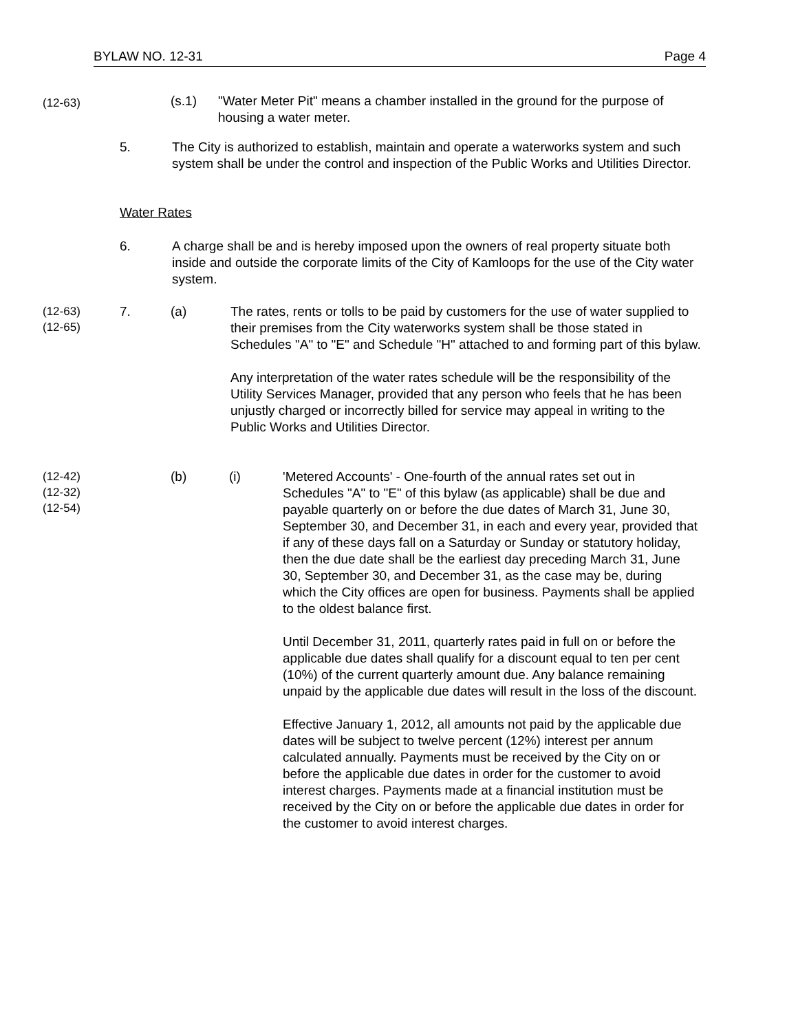BYLAW NO. 12-31 Page 4
(12-63)
(s.1)
"Water Meter Pit" means a chamber installed in the ground for the purpose of housing a water meter.
5.
The City is authorized to establish, maintain and operate a waterworks system and such system shall be under the control and inspection of the Public Works and Utilities Director.
Water Rates
6.
A charge shall be and is hereby imposed upon the owners of real property situate both inside and outside the corporate limits of the City of Kamloops for the use of the City water system.
(12-63)
(12-65)
7. (a)
The rates, rents or tolls to be paid by customers for the use of water supplied to their premises from the City waterworks system shall be those stated in Schedules "A" to "E" and Schedule "H" attached to and forming part of this bylaw.
Any interpretation of the water rates schedule will be the responsibility of the Utility Services Manager, provided that any person who feels that he has been unjustly charged or incorrectly billed for service may appeal in writing to the Public Works and Utilities Director.
(12-42)
(12-32)
(12-54)
(b) (i)
'Metered Accounts' - One-fourth of the annual rates set out in Schedules "A" to "E" of this bylaw (as applicable) shall be due and payable quarterly on or before the due dates of March 31, June 30, September 30, and December 31, in each and every year, provided that if any of these days fall on a Saturday or Sunday or statutory holiday, then the due date shall be the earliest day preceding March 31, June 30, September 30, and December 31, as the case may be, during which the City offices are open for business. Payments shall be applied to the oldest balance first.
Until December 31, 2011, quarterly rates paid in full on or before the applicable due dates shall qualify for a discount equal to ten per cent (10%) of the current quarterly amount due. Any balance remaining unpaid by the applicable due dates will result in the loss of the discount.
Effective January 1, 2012, all amounts not paid by the applicable due dates will be subject to twelve percent (12%) interest per annum calculated annually. Payments must be received by the City on or before the applicable due dates in order for the customer to avoid interest charges. Payments made at a financial institution must be received by the City on or before the applicable due dates in order for the customer to avoid interest charges.